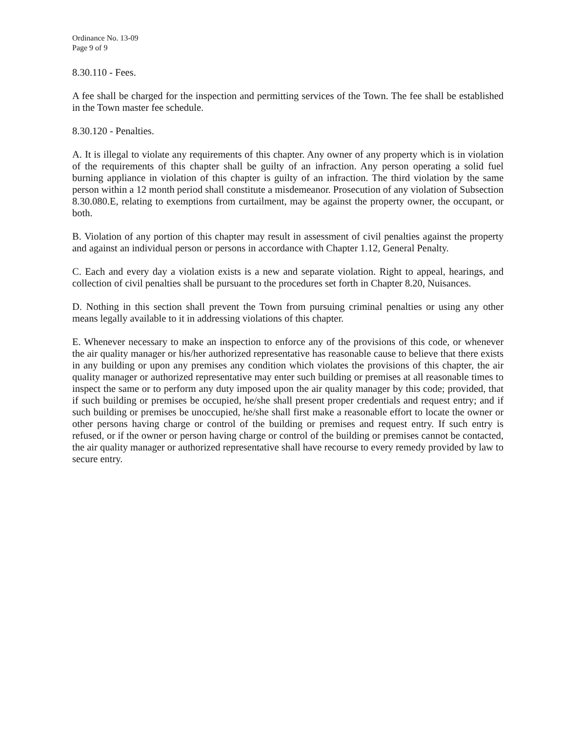Ordinance No. 13-09
Page 9 of 9
8.30.110 - Fees.
A fee shall be charged for the inspection and permitting services of the Town. The fee shall be established in the Town master fee schedule.
8.30.120 - Penalties.
A. It is illegal to violate any requirements of this chapter. Any owner of any property which is in violation of the requirements of this chapter shall be guilty of an infraction. Any person operating a solid fuel burning appliance in violation of this chapter is guilty of an infraction. The third violation by the same person within a 12 month period shall constitute a misdemeanor. Prosecution of any violation of Subsection 8.30.080.E, relating to exemptions from curtailment, may be against the property owner, the occupant, or both.
B. Violation of any portion of this chapter may result in assessment of civil penalties against the property and against an individual person or persons in accordance with Chapter 1.12, General Penalty.
C. Each and every day a violation exists is a new and separate violation. Right to appeal, hearings, and collection of civil penalties shall be pursuant to the procedures set forth in Chapter 8.20, Nuisances.
D. Nothing in this section shall prevent the Town from pursuing criminal penalties or using any other means legally available to it in addressing violations of this chapter.
E. Whenever necessary to make an inspection to enforce any of the provisions of this code, or whenever the air quality manager or his/her authorized representative has reasonable cause to believe that there exists in any building or upon any premises any condition which violates the provisions of this chapter, the air quality manager or authorized representative may enter such building or premises at all reasonable times to inspect the same or to perform any duty imposed upon the air quality manager by this code; provided, that if such building or premises be occupied, he/she shall present proper credentials and request entry; and if such building or premises be unoccupied, he/she shall first make a reasonable effort to locate the owner or other persons having charge or control of the building or premises and request entry. If such entry is refused, or if the owner or person having charge or control of the building or premises cannot be contacted, the air quality manager or authorized representative shall have recourse to every remedy provided by law to secure entry.